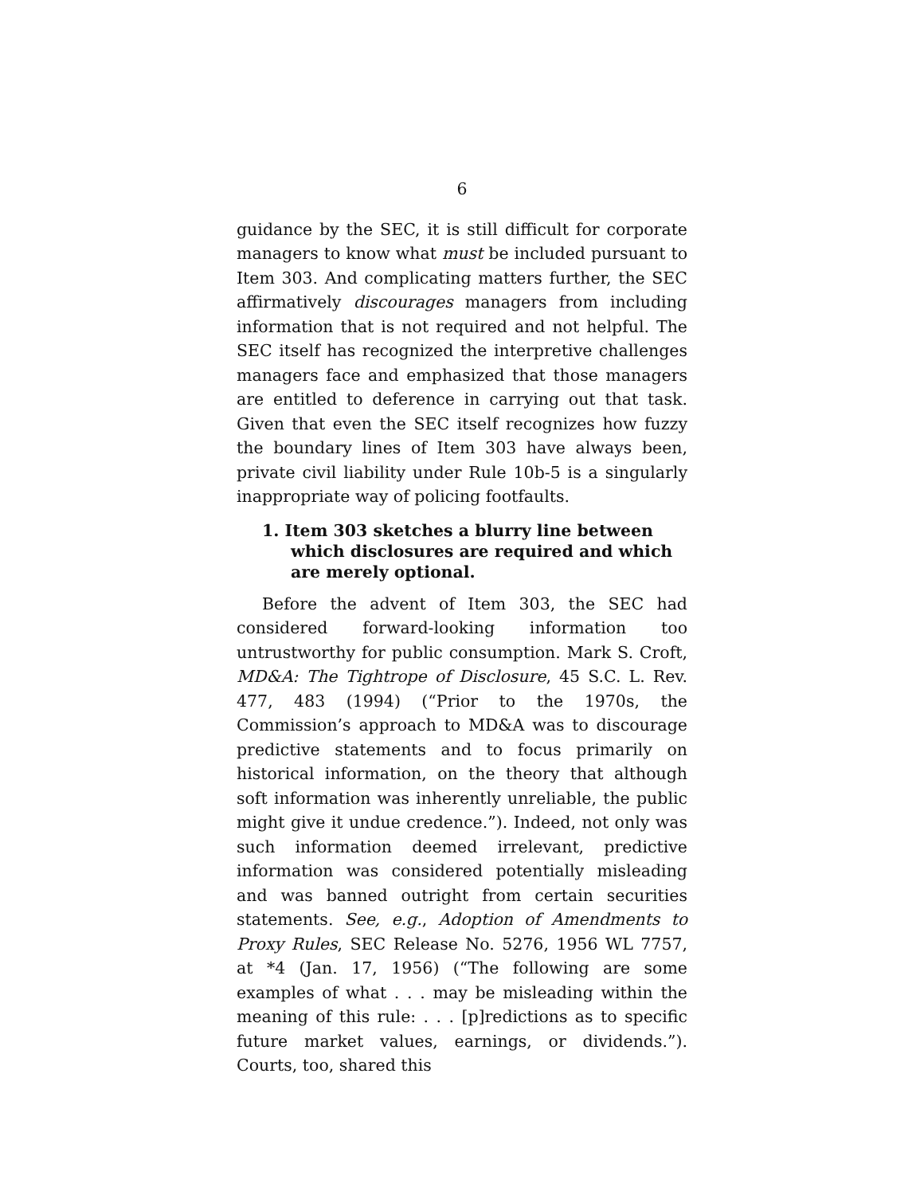6
guidance by the SEC, it is still difficult for corporate managers to know what must be included pursuant to Item 303. And complicating matters further, the SEC affirmatively discourages managers from including information that is not required and not helpful. The SEC itself has recognized the interpretive challenges managers face and emphasized that those managers are entitled to deference in carrying out that task. Given that even the SEC itself recognizes how fuzzy the boundary lines of Item 303 have always been, private civil liability under Rule 10b-5 is a singularly inappropriate way of policing footfaults.
1. Item 303 sketches a blurry line between which disclosures are required and which are merely optional.
Before the advent of Item 303, the SEC had considered forward-looking information too untrustworthy for public consumption. Mark S. Croft, MD&A: The Tightrope of Disclosure, 45 S.C. L. Rev. 477, 483 (1994) (“Prior to the 1970s, the Commission’s approach to MD&A was to discourage predictive statements and to focus primarily on historical information, on the theory that although soft information was inherently unreliable, the public might give it undue credence.”). Indeed, not only was such information deemed irrelevant, predictive information was considered potentially misleading and was banned outright from certain securities statements. See, e.g., Adoption of Amendments to Proxy Rules, SEC Release No. 5276, 1956 WL 7757, at *4 (Jan. 17, 1956) (“The following are some examples of what . . . may be misleading within the meaning of this rule: . . . [p]redictions as to specific future market values, earnings, or dividends.”). Courts, too, shared this